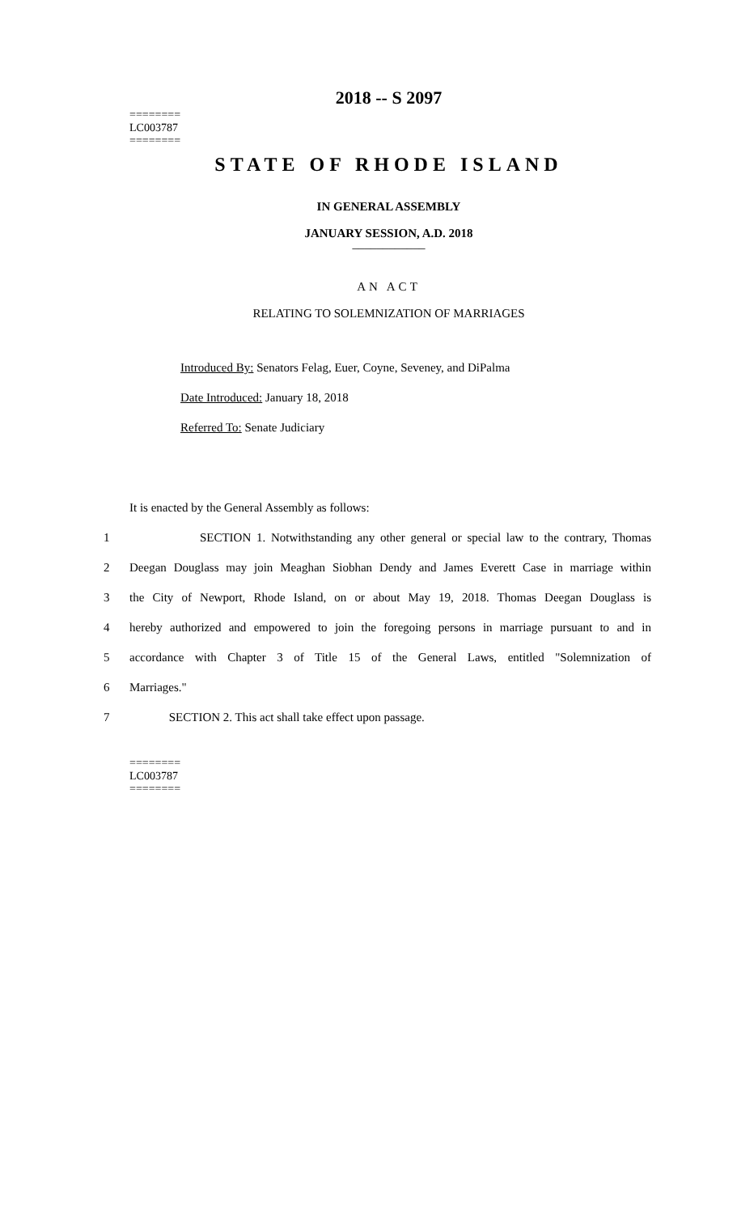2018 -- S 2097
========
LC003787
========
STATE OF RHODE ISLAND
IN GENERAL ASSEMBLY
JANUARY SESSION, A.D. 2018
____________
AN ACT
RELATING TO SOLEMNIZATION OF MARRIAGES
Introduced By: Senators Felag, Euer, Coyne, Seveney, and DiPalma
Date Introduced: January 18, 2018
Referred To: Senate Judiciary
It is enacted by the General Assembly as follows:
1 SECTION 1. Notwithstanding any other general or special law to the contrary, Thomas
2 Deegan Douglass may join Meaghan Siobhan Dendy and James Everett Case in marriage within
3 the City of Newport, Rhode Island, on or about May 19, 2018. Thomas Deegan Douglass is
4 hereby authorized and empowered to join the foregoing persons in marriage pursuant to and in
5 accordance with Chapter 3 of Title 15 of the General Laws, entitled "Solemnization of
6 Marriages."
7 SECTION 2. This act shall take effect upon passage.
========
LC003787
========